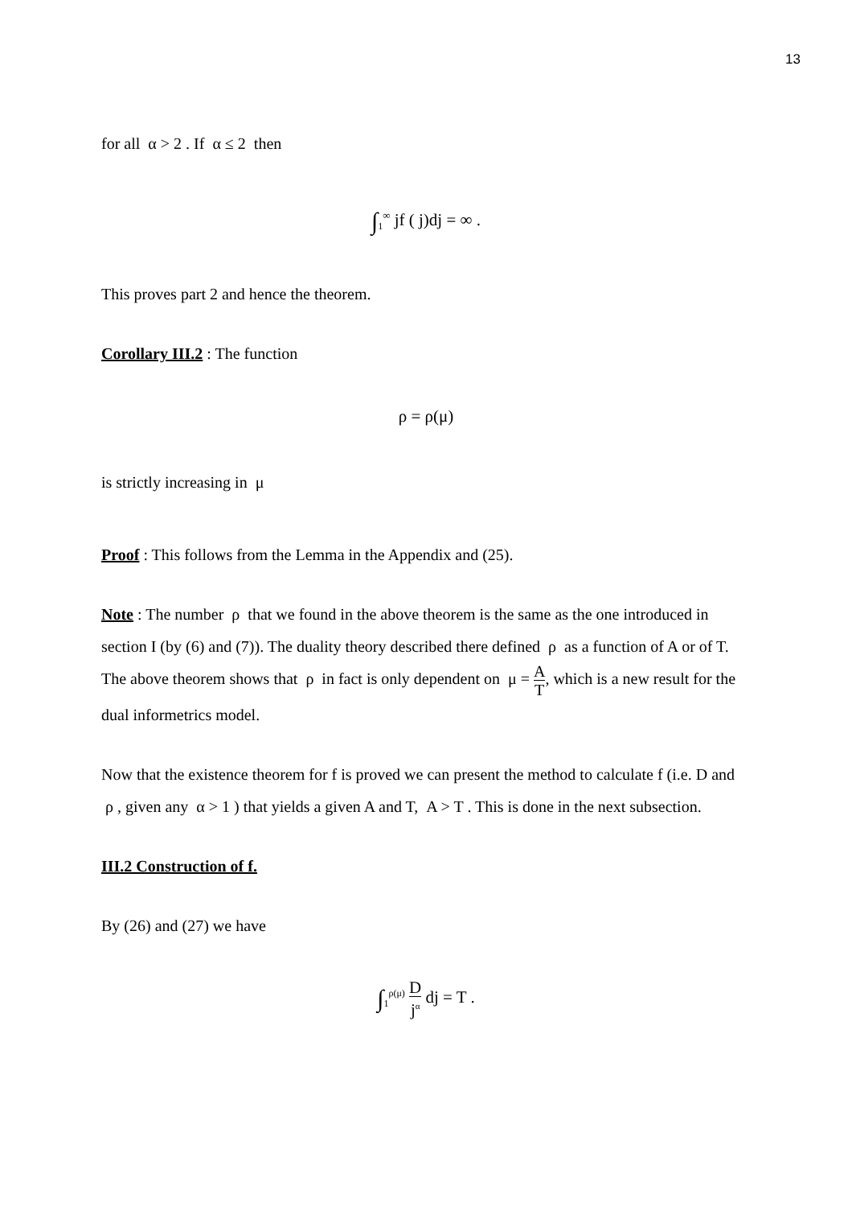13
for all α > 2 . If α ≤ 2 then
∫<sub>1</sub><sup>∞</sup> jf ( j)dj = ∞ .
This proves part 2 and hence the theorem.
Corollary III.2 : The function
ρ = ρ(μ)
is strictly increasing in μ
Proof : This follows from the Lemma in the Appendix and (25).
Note : The number ρ that we found in the above theorem is the same as the one introduced in section I (by (6) and (7)). The duality theory described there defined ρ as a function of A or of T. The above theorem shows that ρ in fact is only dependent on μ = A T, which is a new result for the dual informetrics model.
Now that the existence theorem for f is proved we can present the method to calculate f (i.e. D and ρ , given any α > 1 ) that yields a given A and T, A > T . This is done in the next subsection.
III.2 Construction of f.
By (26) and (27) we have
∫<sub>1</sub><sup>ρ(μ)</sup> D j<sup>α</sup> dj = T .